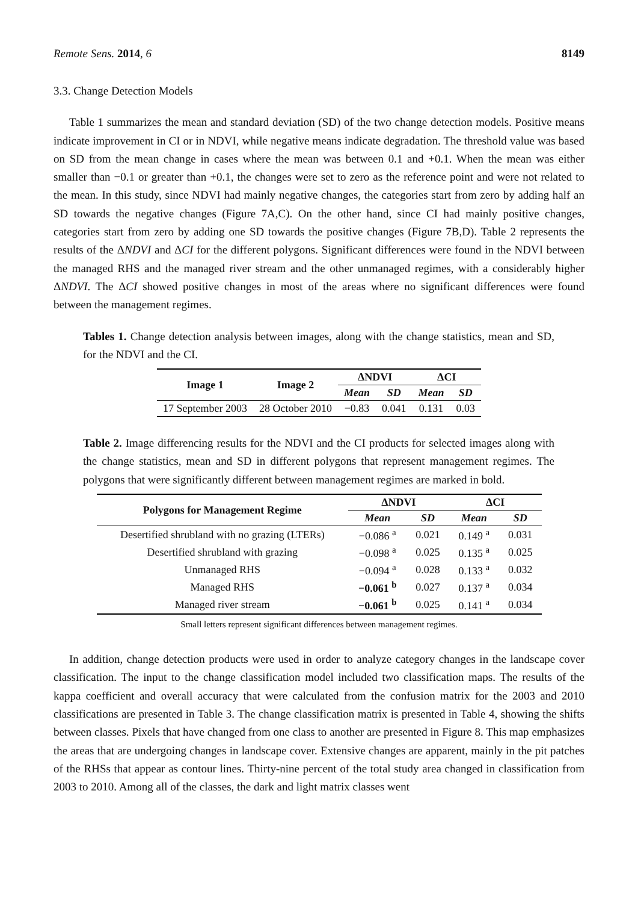Remote Sens. 2014, 6 8149
3.3. Change Detection Models
Table 1 summarizes the mean and standard deviation (SD) of the two change detection models. Positive means indicate improvement in CI or in NDVI, while negative means indicate degradation. The threshold value was based on SD from the mean change in cases where the mean was between 0.1 and +0.1. When the mean was either smaller than −0.1 or greater than +0.1, the changes were set to zero as the reference point and were not related to the mean. In this study, since NDVI had mainly negative changes, the categories start from zero by adding half an SD towards the negative changes (Figure 7A,C). On the other hand, since CI had mainly positive changes, categories start from zero by adding one SD towards the positive changes (Figure 7B,D). Table 2 represents the results of the ΔNDVI and ΔCI for the different polygons. Significant differences were found in the NDVI between the managed RHS and the managed river stream and the other unmanaged regimes, with a considerably higher ΔNDVI. The ΔCI showed positive changes in most of the areas where no significant differences were found between the management regimes.
Tables 1. Change detection analysis between images, along with the change statistics, mean and SD, for the NDVI and the CI.
| Image 1 | Image 2 | ΔNDVI | | ΔCI | |
| --- | --- | --- | --- | --- | --- |
| | | Mean | SD | Mean | SD |
| 17 September 2003 | 28 October 2010 | −0.83 | 0.041 | 0.131 | 0.03 |
Table 2. Image differencing results for the NDVI and the CI products for selected images along with the change statistics, mean and SD in different polygons that represent management regimes. The polygons that were significantly different between management regimes are marked in bold.
| Polygons for Management Regime | ΔNDVI | | ΔCI | |
| --- | --- | --- | --- | --- |
| | Mean | SD | Mean | SD |
| Desertified shrubland with no grazing (LTERs) | −0.086 <sup>a</sup> | 0.021 | 0.149 <sup>a</sup> | 0.031 |
| Desertified shrubland with grazing | −0.098 <sup>a</sup> | 0.025 | 0.135 <sup>a</sup> | 0.025 |
| Unmanaged RHS | −0.094 <sup>a</sup> | 0.028 | 0.133 <sup>a</sup> | 0.032 |
| Managed RHS | −0.061 <sup>b</sup> | 0.027 | 0.137 <sup>a</sup> | 0.034 |
| Managed river stream | −0.061 <sup>b</sup> | 0.025 | 0.141 <sup>a</sup> | 0.034 |
Small letters represent significant differences between management regimes.
In addition, change detection products were used in order to analyze category changes in the landscape cover classification. The input to the change classification model included two classification maps. The results of the kappa coefficient and overall accuracy that were calculated from the confusion matrix for the 2003 and 2010 classifications are presented in Table 3. The change classification matrix is presented in Table 4, showing the shifts between classes. Pixels that have changed from one class to another are presented in Figure 8. This map emphasizes the areas that are undergoing changes in landscape cover. Extensive changes are apparent, mainly in the pit patches of the RHSs that appear as contour lines. Thirty-nine percent of the total study area changed in classification from 2003 to 2010. Among all of the classes, the dark and light matrix classes went